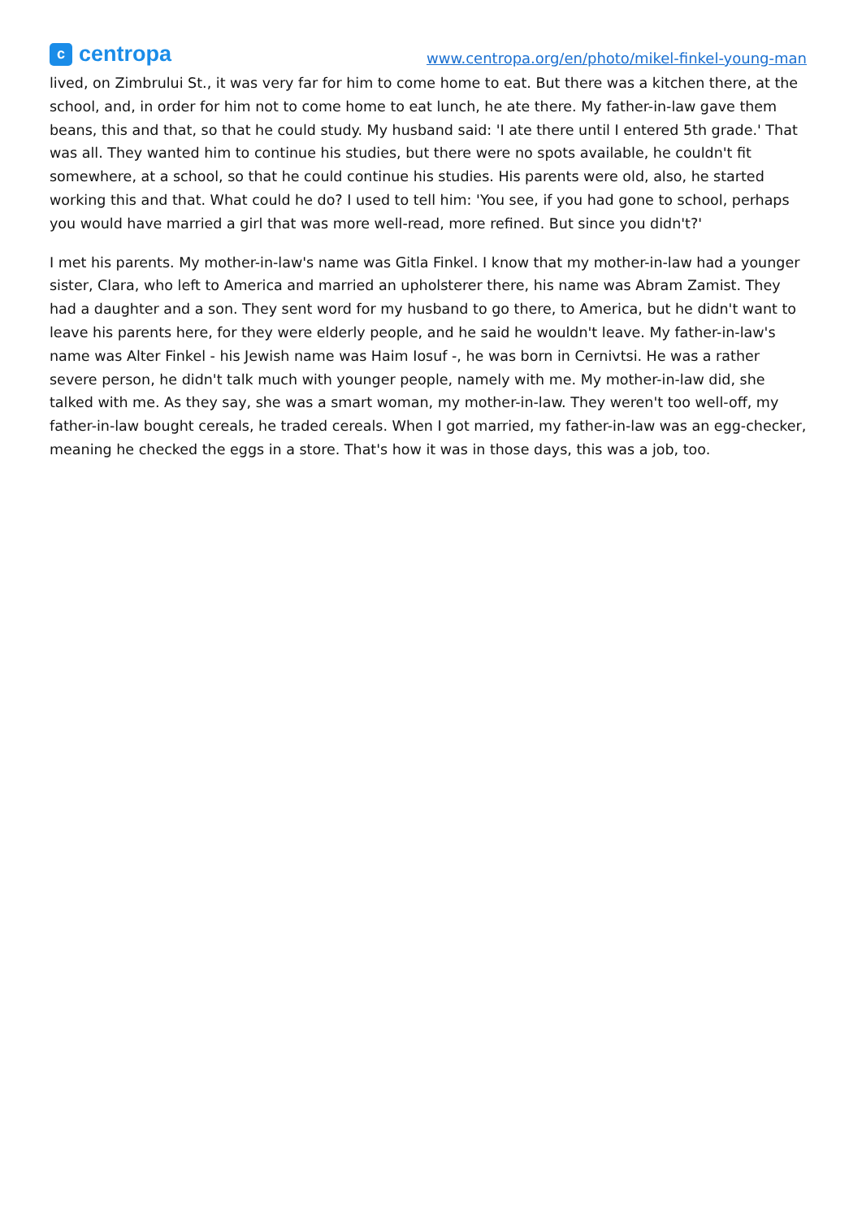c
centropa
www.centropa.org/en/photo/mikel-finkel-young-man
lived, on Zimbrului St., it was very far for him to come home to eat. But there was a kitchen there, at the school, and, in order for him not to come home to eat lunch, he ate there. My father-in-law gave them beans, this and that, so that he could study. My husband said: 'I ate there until I entered 5th grade.' That was all. They wanted him to continue his studies, but there were no spots available, he couldn't fit somewhere, at a school, so that he could continue his studies. His parents were old, also, he started working this and that. What could he do? I used to tell him: 'You see, if you had gone to school, perhaps you would have married a girl that was more well-read, more refined. But since you didn't?'
I met his parents. My mother-in-law's name was Gitla Finkel. I know that my mother-in-law had a younger sister, Clara, who left to America and married an upholsterer there, his name was Abram Zamist. They had a daughter and a son. They sent word for my husband to go there, to America, but he didn't want to leave his parents here, for they were elderly people, and he said he wouldn't leave. My father-in-law's name was Alter Finkel - his Jewish name was Haim Iosuf -, he was born in Cernivtsi. He was a rather severe person, he didn't talk much with younger people, namely with me. My mother-in-law did, she talked with me. As they say, she was a smart woman, my mother-in-law. They weren't too well-off, my father-in-law bought cereals, he traded cereals. When I got married, my father-in-law was an egg-checker, meaning he checked the eggs in a store. That's how it was in those days, this was a job, too.